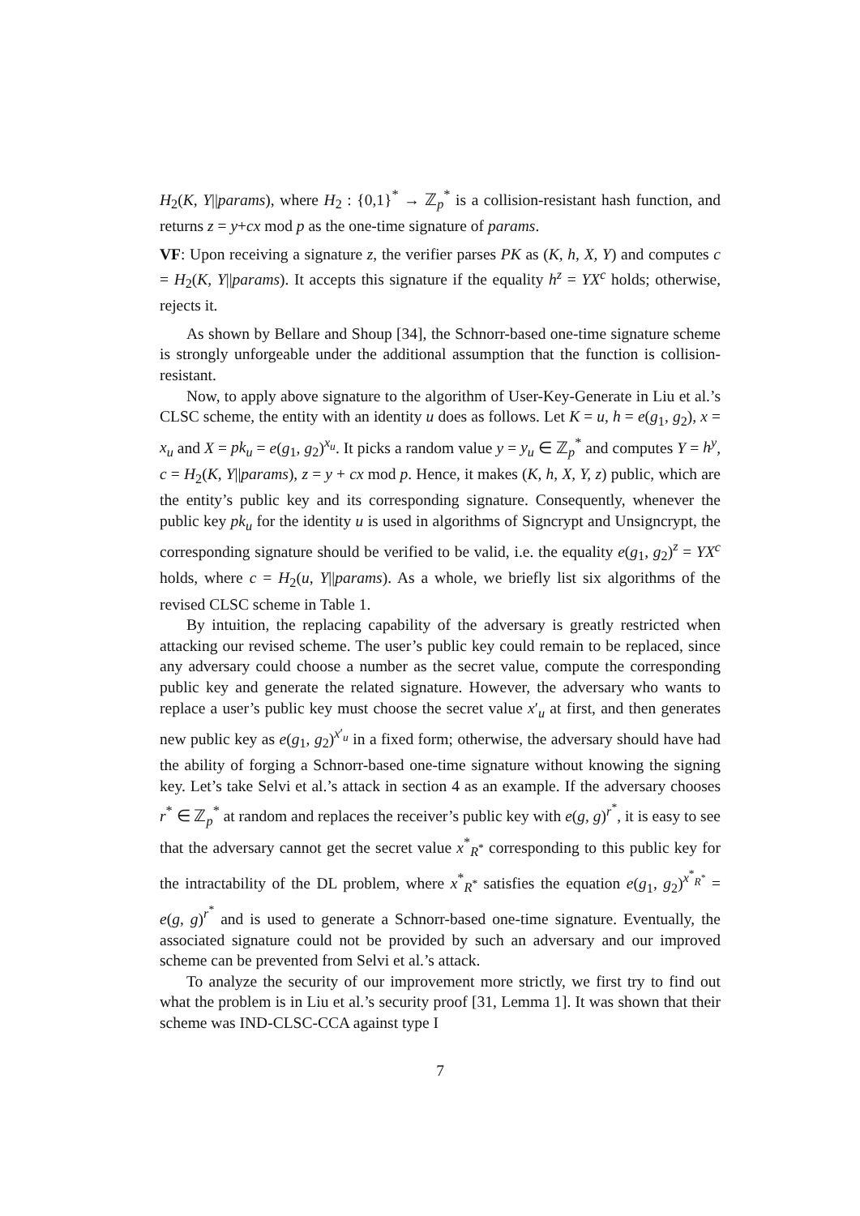H<sub>2</sub>(K, Y||params), where H<sub>2</sub> : {0,1}<sup>*</sup> → ℤ<sub>p</sub><sup>*</sup> is a collision-resistant hash function, and returns z = y+cx mod p as the one-time signature of params.
VF: Upon receiving a signature z, the verifier parses PK as (K, h, X, Y) and computes c = H<sub>2</sub>(K, Y||params). It accepts this signature if the equality h<sup>z</sup> = YX<sup>c</sup> holds; otherwise, rejects it.
As shown by Bellare and Shoup [34], the Schnorr-based one-time signature scheme is strongly unforgeable under the additional assumption that the function is collision-resistant.
Now, to apply above signature to the algorithm of User-Key-Generate in Liu et al.’s CLSC scheme, the entity with an identity u does as follows. Let K = u, h = e(g<sub>1</sub>, g<sub>2</sub>), x = x<sub>u</sub> and X = pk<sub>u</sub> = e(g<sub>1</sub>, g<sub>2</sub>)<sup>x<sub>u</sub></sup>. It picks a random value y = y<sub>u</sub> ∈ ℤ<sub>p</sub><sup>*</sup> and computes Y = h<sup>y</sup>, c = H<sub>2</sub>(K, Y||params), z = y + cx mod p. Hence, it makes (K, h, X, Y, z) public, which are the entity’s public key and its corresponding signature. Consequently, whenever the public key pk<sub>u</sub> for the identity u is used in algorithms of Signcrypt and Unsigncrypt, the corresponding signature should be verified to be valid, i.e. the equality e(g<sub>1</sub>, g<sub>2</sub>)<sup>z</sup> = YX<sup>c</sup> holds, where c = H<sub>2</sub>(u, Y||params). As a whole, we briefly list six algorithms of the revised CLSC scheme in Table 1.
By intuition, the replacing capability of the adversary is greatly restricted when attacking our revised scheme. The user’s public key could remain to be replaced, since any adversary could choose a number as the secret value, compute the corresponding public key and generate the related signature. However, the adversary who wants to replace a user’s public key must choose the secret value x′<sub>u</sub> at first, and then generates new public key as e(g<sub>1</sub>, g<sub>2</sub>)<sup>x′<sub>u</sub></sup> in a fixed form; otherwise, the adversary should have had the ability of forging a Schnorr-based one-time signature without knowing the signing key. Let’s take Selvi et al.’s attack in section 4 as an example. If the adversary chooses r<sup>*</sup> ∈ ℤ<sub>p</sub><sup>*</sup> at random and replaces the receiver’s public key with e(g, g)<sup>r<sup>*</sup></sup>, it is easy to see that the adversary cannot get the secret value x<sup>*</sup><sub>R<sup>*</sup></sub> corresponding to this public key for the intractability of the DL problem, where x<sup>*</sup><sub>R<sup>*</sup></sub> satisfies the equation e(g<sub>1</sub>, g<sub>2</sub>)<sup>x<sup>*</sup><sub>R<sup>*</sup></sub></sup> = e(g, g)<sup>r<sup>*</sup></sup> and is used to generate a Schnorr-based one-time signature. Eventually, the associated signature could not be provided by such an adversary and our improved scheme can be prevented from Selvi et al.’s attack.
To analyze the security of our improvement more strictly, we first try to find out what the problem is in Liu et al.’s security proof [31, Lemma 1]. It was shown that their scheme was IND-CLSC-CCA against type I
7